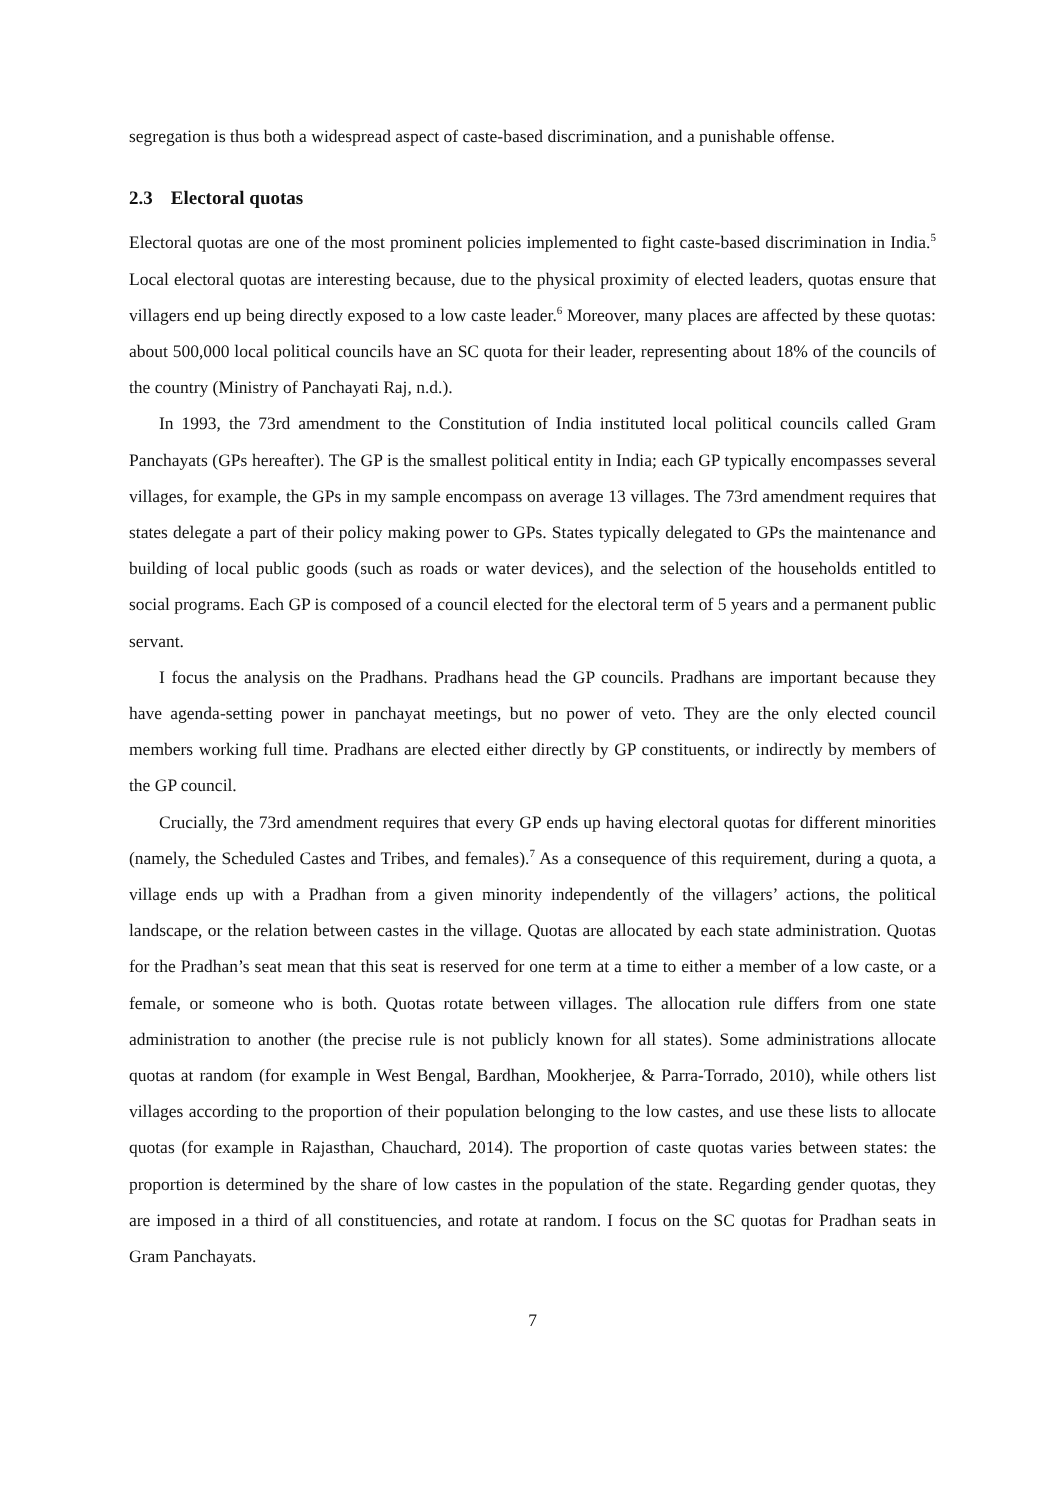segregation is thus both a widespread aspect of caste-based discrimination, and a punishable offense.
2.3 Electoral quotas
Electoral quotas are one of the most prominent policies implemented to fight caste-based discrimination in India.<sup>5</sup> Local electoral quotas are interesting because, due to the physical proximity of elected leaders, quotas ensure that villagers end up being directly exposed to a low caste leader.<sup>6</sup> Moreover, many places are affected by these quotas: about 500,000 local political councils have an SC quota for their leader, representing about 18% of the councils of the country (Ministry of Panchayati Raj, n.d.).
In 1993, the 73rd amendment to the Constitution of India instituted local political councils called Gram Panchayats (GPs hereafter). The GP is the smallest political entity in India; each GP typically encompasses several villages, for example, the GPs in my sample encompass on average 13 villages. The 73rd amendment requires that states delegate a part of their policy making power to GPs. States typically delegated to GPs the maintenance and building of local public goods (such as roads or water devices), and the selection of the households entitled to social programs. Each GP is composed of a council elected for the electoral term of 5 years and a permanent public servant.
I focus the analysis on the Pradhans. Pradhans head the GP councils. Pradhans are important because they have agenda-setting power in panchayat meetings, but no power of veto. They are the only elected council members working full time. Pradhans are elected either directly by GP constituents, or indirectly by members of the GP council.
Crucially, the 73rd amendment requires that every GP ends up having electoral quotas for different minorities (namely, the Scheduled Castes and Tribes, and females).<sup>7</sup> As a consequence of this requirement, during a quota, a village ends up with a Pradhan from a given minority independently of the villagers’ actions, the political landscape, or the relation between castes in the village. Quotas are allocated by each state administration. Quotas for the Pradhan’s seat mean that this seat is reserved for one term at a time to either a member of a low caste, or a female, or someone who is both. Quotas rotate between villages. The allocation rule differs from one state administration to another (the precise rule is not publicly known for all states). Some administrations allocate quotas at random (for example in West Bengal, Bardhan, Mookherjee, & Parra-Torrado, 2010), while others list villages according to the proportion of their population belonging to the low castes, and use these lists to allocate quotas (for example in Rajasthan, Chauchard, 2014). The proportion of caste quotas varies between states: the proportion is determined by the share of low castes in the population of the state. Regarding gender quotas, they are imposed in a third of all constituencies, and rotate at random. I focus on the SC quotas for Pradhan seats in Gram Panchayats.
7